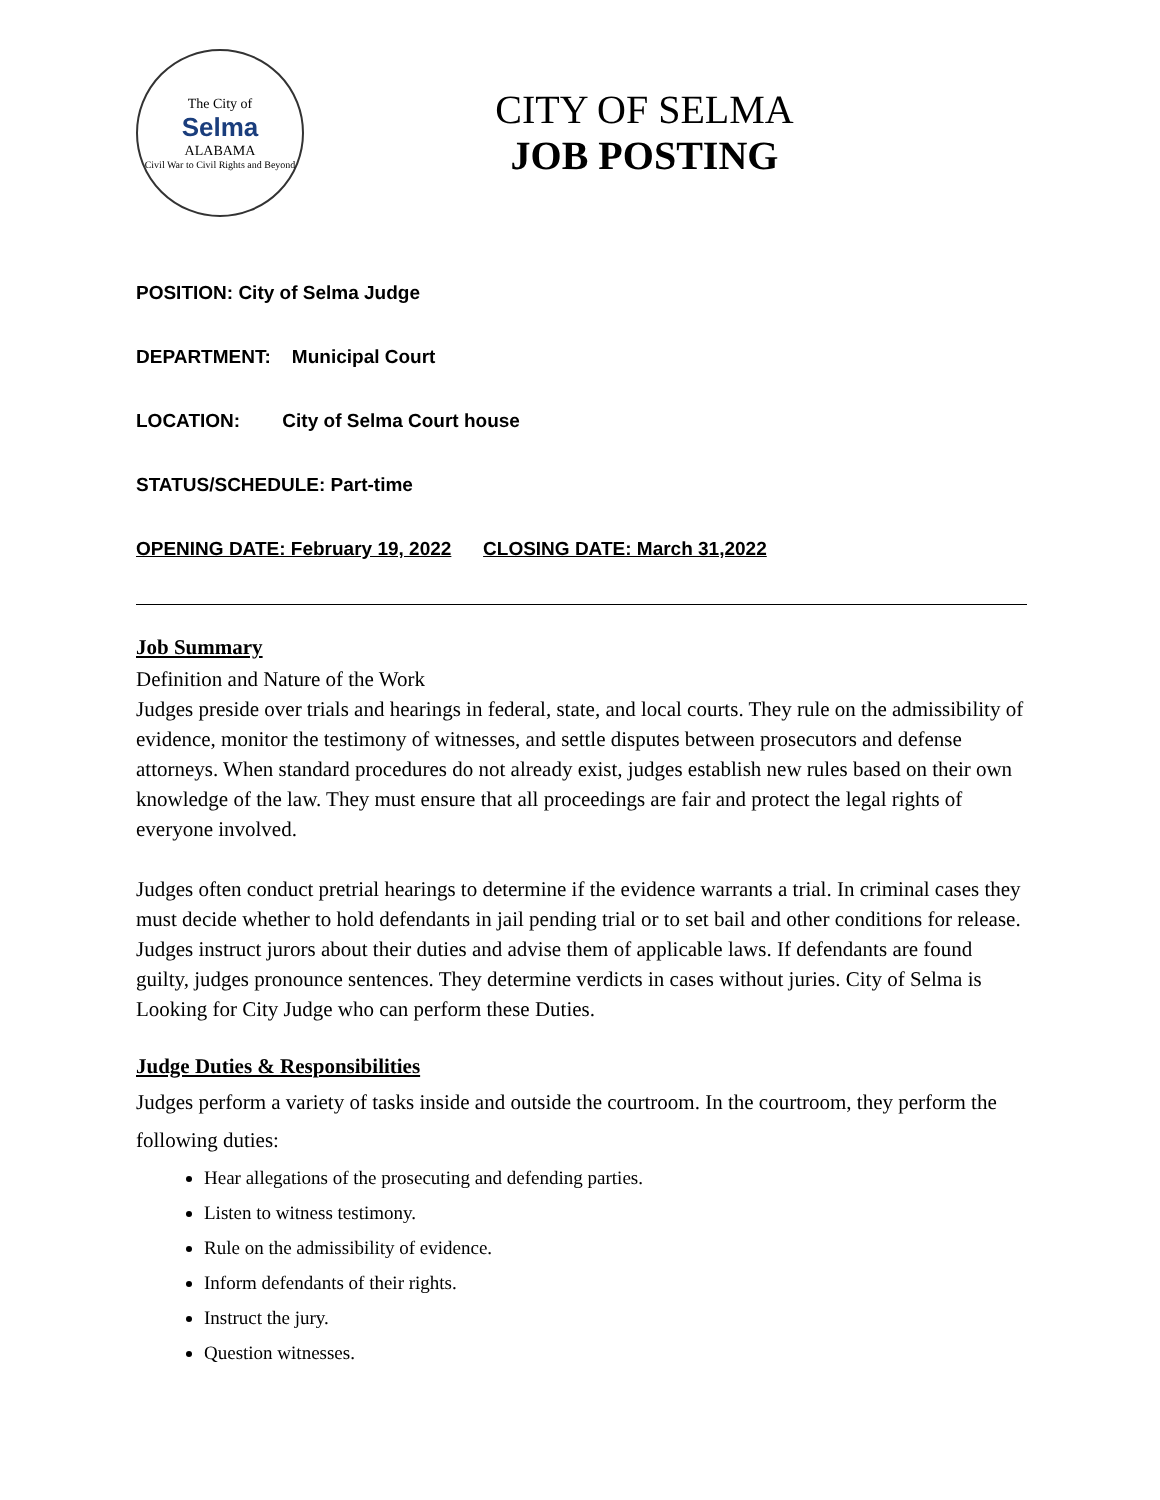The City of
Selma
ALABAMA
Civil War to Civil Rights and Beyond
CITY OF SELMA
JOB POSTING
POSITION: City of Selma Judge
DEPARTMENT: Municipal Court
LOCATION: City of Selma Court house
STATUS/SCHEDULE: Part-time
OPENING DATE: February 19, 2022 CLOSING DATE: March 31,2022
Job Summary
Definition and Nature of the Work
Judges preside over trials and hearings in federal, state, and local courts. They rule on the admissibility of evidence, monitor the testimony of witnesses, and settle disputes between prosecutors and defense attorneys. When standard procedures do not already exist, judges establish new rules based on their own knowledge of the law. They must ensure that all proceedings are fair and protect the legal rights of everyone involved.
Judges often conduct pretrial hearings to determine if the evidence warrants a trial. In criminal cases they must decide whether to hold defendants in jail pending trial or to set bail and other conditions for release. Judges instruct jurors about their duties and advise them of applicable laws. If defendants are found guilty, judges pronounce sentences. They determine verdicts in cases without juries. City of Selma is Looking for City Judge who can perform these Duties.
Judge Duties & Responsibilities
Judges perform a variety of tasks inside and outside the courtroom. In the courtroom, they perform the following duties:
Hear allegations of the prosecuting and defending parties.
Listen to witness testimony.
Rule on the admissibility of evidence.
Inform defendants of their rights.
Instruct the jury.
Question witnesses.